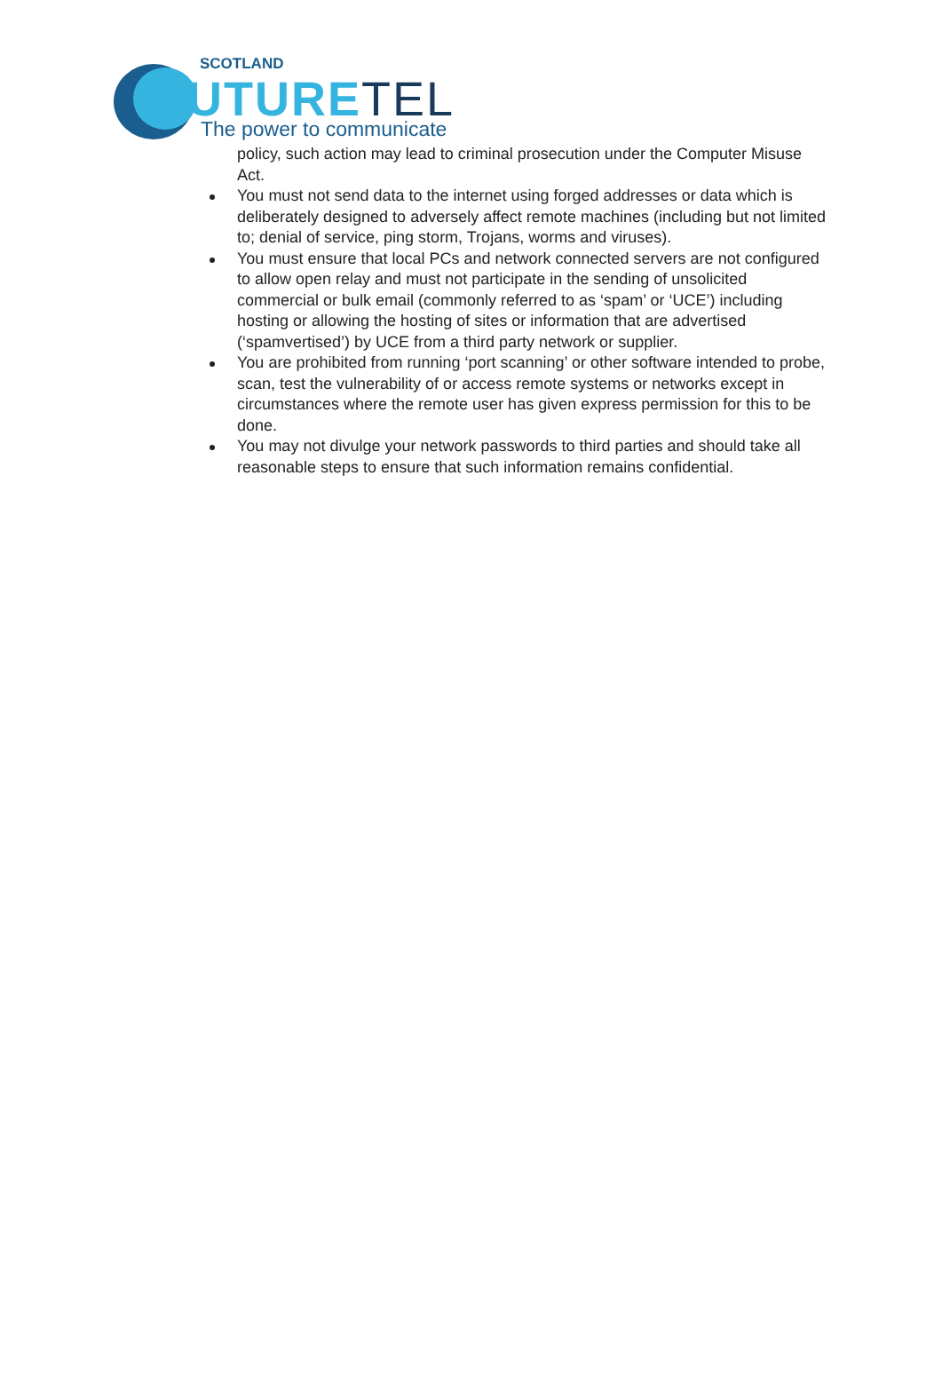SCOTLAND
FUTURETEL
The power to communicate
policy, such action may lead to criminal prosecution under the Computer Misuse Act.
You must not send data to the internet using forged addresses or data which is deliberately designed to adversely affect remote machines (including but not limited to; denial of service, ping storm, Trojans, worms and viruses).
You must ensure that local PCs and network connected servers are not configured to allow open relay and must not participate in the sending of unsolicited commercial or bulk email (commonly referred to as ‘spam’ or ‘UCE’) including hosting or allowing the hosting of sites or information that are advertised (‘spamvertised’) by UCE from a third party network or supplier.
You are prohibited from running ‘port scanning’ or other software intended to probe, scan, test the vulnerability of or access remote systems or networks except in circumstances where the remote user has given express permission for this to be done.
You may not divulge your network passwords to third parties and should take all reasonable steps to ensure that such information remains confidential.